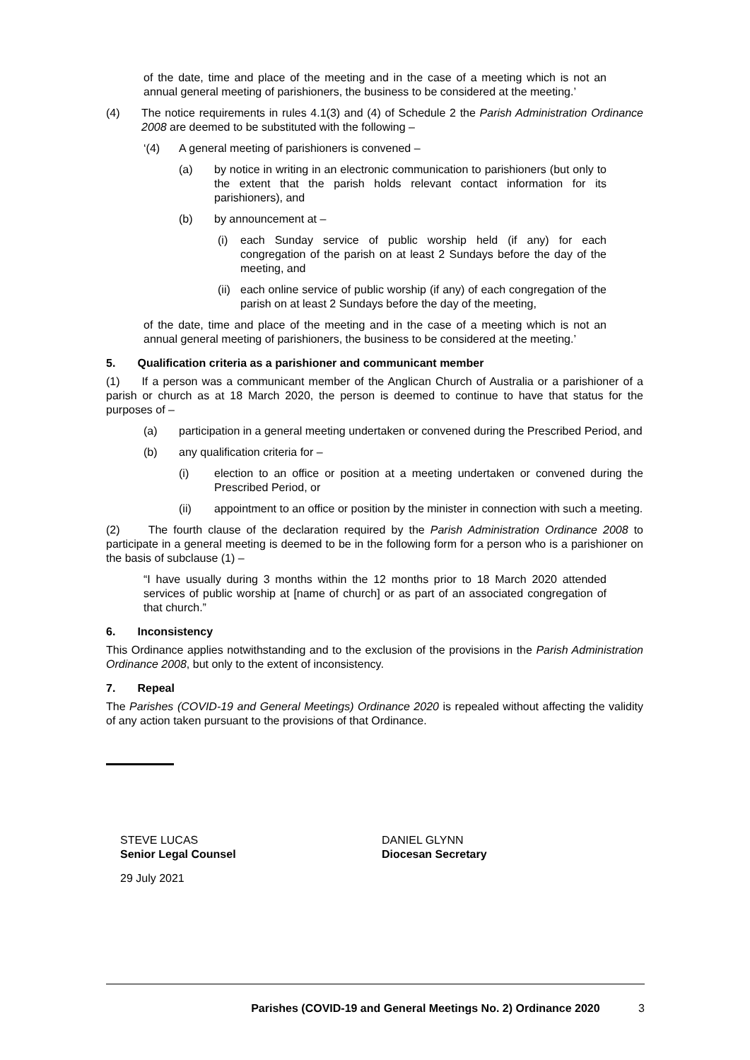of the date, time and place of the meeting and in the case of a meeting which is not an annual general meeting of parishioners, the business to be considered at the meeting.’
(4) The notice requirements in rules 4.1(3) and (4) of Schedule 2 the Parish Administration Ordinance 2008 are deemed to be substituted with the following –
‘(4) A general meeting of parishioners is convened –
(a) by notice in writing in an electronic communication to parishioners (but only to the extent that the parish holds relevant contact information for its parishioners), and
(b) by announcement at –
(i) each Sunday service of public worship held (if any) for each congregation of the parish on at least 2 Sundays before the day of the meeting, and
(ii) each online service of public worship (if any) of each congregation of the parish on at least 2 Sundays before the day of the meeting,
of the date, time and place of the meeting and in the case of a meeting which is not an annual general meeting of parishioners, the business to be considered at the meeting.’
5. Qualification criteria as a parishioner and communicant member
(1) If a person was a communicant member of the Anglican Church of Australia or a parishioner of a parish or church as at 18 March 2020, the person is deemed to continue to have that status for the purposes of –
(a) participation in a general meeting undertaken or convened during the Prescribed Period, and
(b) any qualification criteria for –
(i) election to an office or position at a meeting undertaken or convened during the Prescribed Period, or
(ii) appointment to an office or position by the minister in connection with such a meeting.
(2) The fourth clause of the declaration required by the Parish Administration Ordinance 2008 to participate in a general meeting is deemed to be in the following form for a person who is a parishioner on the basis of subclause (1) –
“I have usually during 3 months within the 12 months prior to 18 March 2020 attended services of public worship at [name of church] or as part of an associated congregation of that church.”
6. Inconsistency
This Ordinance applies notwithstanding and to the exclusion of the provisions in the Parish Administration Ordinance 2008, but only to the extent of inconsistency.
7. Repeal
The Parishes (COVID-19 and General Meetings) Ordinance 2020 is repealed without affecting the validity of any action taken pursuant to the provisions of that Ordinance.
STEVE LUCAS
Senior Legal Counsel
DANIEL GLYNN
Diocesan Secretary
29 July 2021
Parishes (COVID-19 and General Meetings No. 2) Ordinance 2020 3